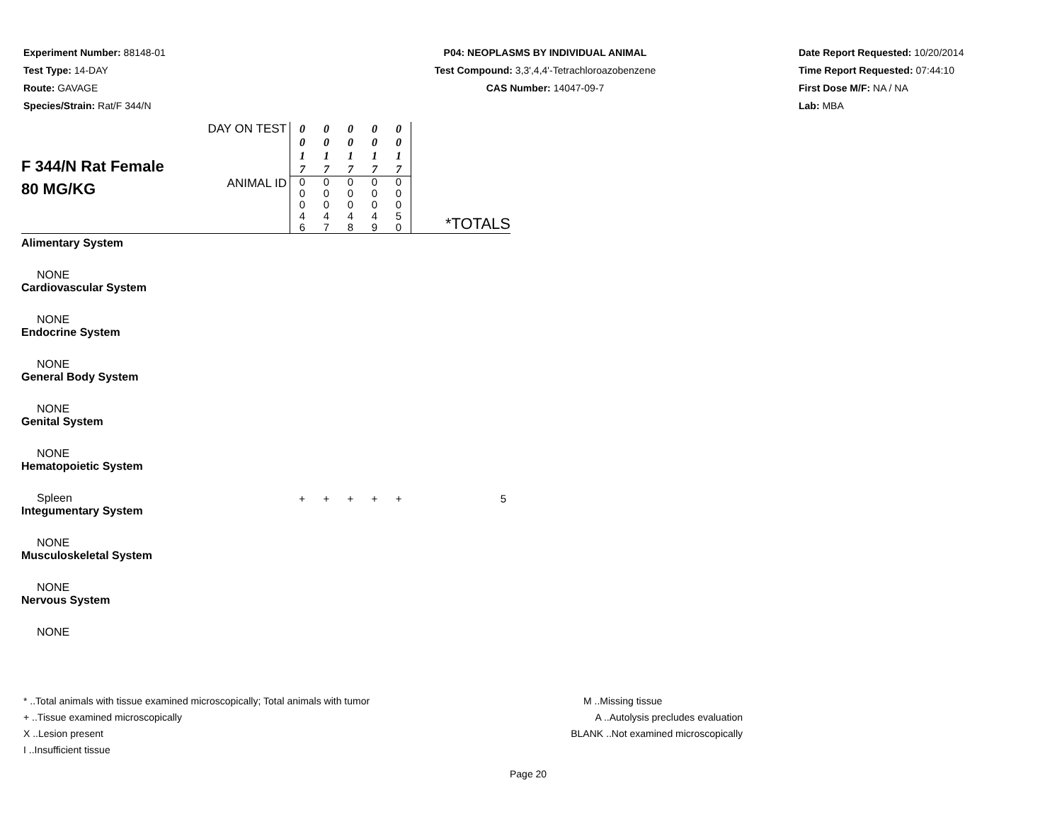Experiment Number: 88148-01
Test Type: 14-DAY
Route: GAVAGE
Species/Strain: Rat/F 344/N
P04: NEOPLASMS BY INDIVIDUAL ANIMAL
Test Compound: 3,3',4,4'-Tetrachloroazobenzene
CAS Number: 14047-09-7
Date Report Requested: 10/20/2014
Time Report Requested: 07:44:10
First Dose M/F: NA / NA
Lab: MBA
| F 344/N Rat Female 80 MG/KG | DAY ON TEST | 0 0 1 7 | 0 0 1 7 | 0 0 1 7 | 0 0 1 7 | 0 0 1 7 | *TOTALS |
| | ANIMAL ID | 0 0 0 4 6 | 0 0 0 4 7 | 0 0 0 4 8 | 0 0 0 4 9 | 0 0 0 5 0 | |
| Alimentary System | | | | | | | |
| NONE | | | | | | | |
| Cardiovascular System | | | | | | | |
| NONE | | | | | | | |
| Endocrine System | | | | | | | |
| NONE | | | | | | | |
| General Body System | | | | | | | |
| NONE | | | | | | | |
| Genital System | | | | | | | |
| NONE | | | | | | | |
| Hematopoietic System | | | | | | | |
| Spleen | | + | + | + | + | + | 5 |
| Integumentary System | | | | | | | |
| NONE | | | | | | | |
| Musculoskeletal System | | | | | | | |
| NONE | | | | | | | |
| Nervous System | | | | | | | |
| NONE | | | | | | | |
* ..Total animals with tissue examined microscopically; Total animals with tumor
+ ..Tissue examined microscopically
X ..Lesion present
I ..Insufficient tissue
M ..Missing tissue
A ..Autolysis precludes evaluation
BLANK ..Not examined microscopically
Page 20